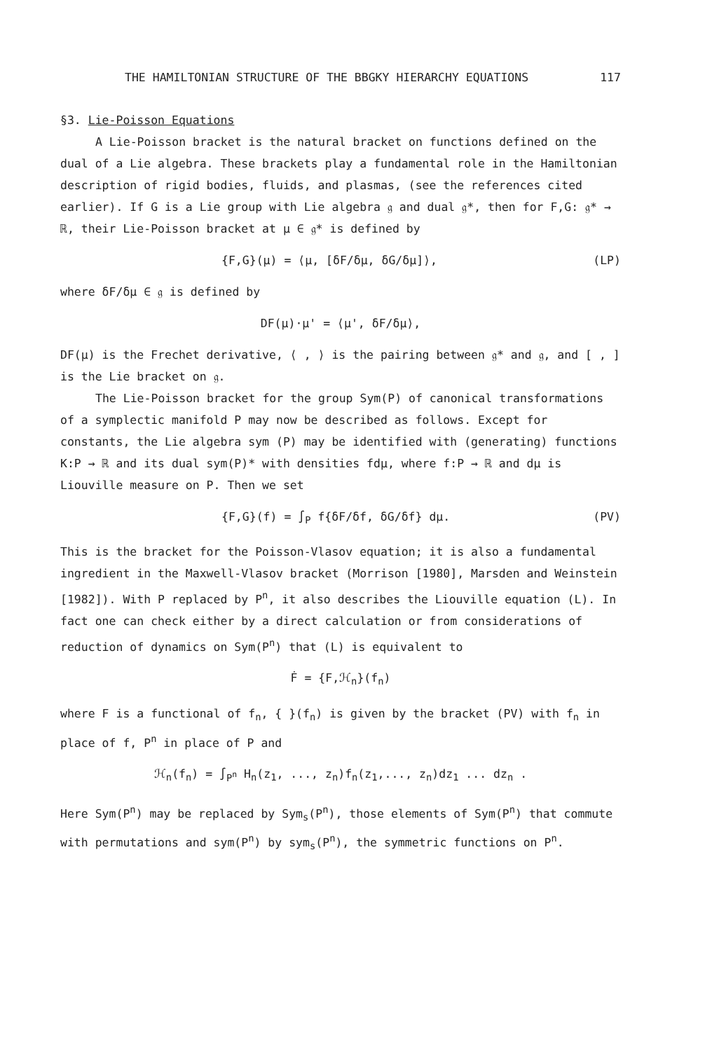THE HAMILTONIAN STRUCTURE OF THE BBGKY HIERARCHY EQUATIONS 117
§3. Lie-Poisson Equations
A Lie-Poisson bracket is the natural bracket on functions defined on the dual of a Lie algebra. These brackets play a fundamental role in the Hamiltonian description of rigid bodies, fluids, and plasmas, (see the references cited earlier). If G is a Lie group with Lie algebra 𝔤 and dual 𝔤*, then for F,G: 𝔤* → ℝ, their Lie-Poisson bracket at μ ∈ 𝔤* is defined by
{F,G}(μ) = ⟨μ, [δF/δμ, δG/δμ]⟩, (LP)
where δF/δμ ∈ 𝔤 is defined by
DF(μ)·μ' = ⟨μ', δF/δμ⟩,
DF(μ) is the Frechet derivative, ⟨ , ⟩ is the pairing between 𝔤* and 𝔤, and [ , ] is the Lie bracket on 𝔤.
The Lie-Poisson bracket for the group Sym(P) of canonical transformations of a symplectic manifold P may now be described as follows. Except for constants, the Lie algebra sym (P) may be identified with (generating) functions K:P → ℝ and its dual sym(P)* with densities fdμ, where f:P → ℝ and dμ is Liouville measure on P. Then we set
{F,G}(f) = ∫<sub>P</sub> f{δF/δf, δG/δf} dμ. (PV)
This is the bracket for the Poisson-Vlasov equation; it is also a fundamental ingredient in the Maxwell-Vlasov bracket (Morrison [1980], Marsden and Weinstein [1982]). With P replaced by P<sup>n</sup>, it also describes the Liouville equation (L). In fact one can check either by a direct calculation or from considerations of reduction of dynamics on Sym(P<sup>n</sup>) that (L) is equivalent to
Ḟ = {F,ℋ<sub>n</sub>}(f<sub>n</sub>)
where F is a functional of f<sub>n</sub>, { }(f<sub>n</sub>) is given by the bracket (PV) with f<sub>n</sub> in place of f, P<sup>n</sup> in place of P and
ℋ<sub>n</sub>(f<sub>n</sub>) = ∫<sub>P<sup>n</sup></sub> H<sub>n</sub>(z<sub>1</sub>, ..., z<sub>n</sub>)f<sub>n</sub>(z<sub>1</sub>,..., z<sub>n</sub>)dz<sub>1</sub> ... dz<sub>n</sub> .
Here Sym(P<sup>n</sup>) may be replaced by Sym<sub>s</sub>(P<sup>n</sup>), those elements of Sym(P<sup>n</sup>) that commute with permutations and sym(P<sup>n</sup>) by sym<sub>s</sub>(P<sup>n</sup>), the symmetric functions on P<sup>n</sup>.